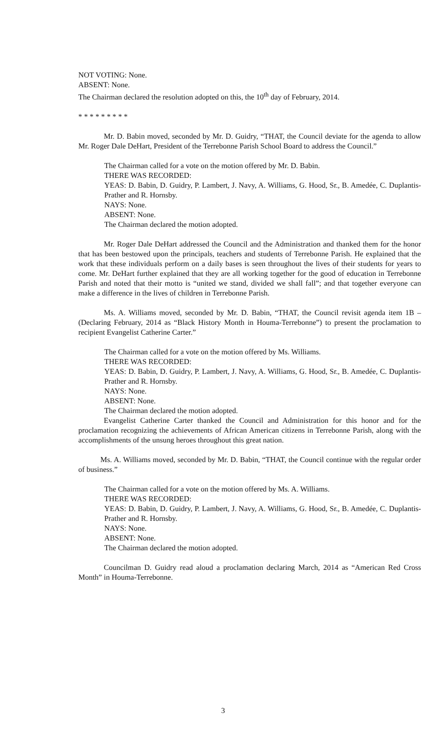NOT VOTING: None.
ABSENT: None.
The Chairman declared the resolution adopted on this, the 10<sup>th</sup> day of February, 2014.
* * * * * * * * *
Mr. D. Babin moved, seconded by Mr. D. Guidry, “THAT, the Council deviate for the agenda to allow Mr. Roger Dale DeHart, President of the Terrebonne Parish School Board to address the Council.”
The Chairman called for a vote on the motion offered by Mr. D. Babin.
THERE WAS RECORDED:
YEAS: D. Babin, D. Guidry, P. Lambert, J. Navy, A. Williams, G. Hood, Sr., B. Amedée, C. Duplantis-Prather and R. Hornsby.
NAYS: None.
ABSENT: None.
The Chairman declared the motion adopted.
Mr. Roger Dale DeHart addressed the Council and the Administration and thanked them for the honor that has been bestowed upon the principals, teachers and students of Terrebonne Parish. He explained that the work that these individuals perform on a daily bases is seen throughout the lives of their students for years to come. Mr. DeHart further explained that they are all working together for the good of education in Terrebonne Parish and noted that their motto is “united we stand, divided we shall fall”; and that together everyone can make a difference in the lives of children in Terrebonne Parish.
Ms. A. Williams moved, seconded by Mr. D. Babin, “THAT, the Council revisit agenda item 1B – (Declaring February, 2014 as “Black History Month in Houma-Terrebonne”) to present the proclamation to recipient Evangelist Catherine Carter.”
The Chairman called for a vote on the motion offered by Ms. Williams.
THERE WAS RECORDED:
YEAS: D. Babin, D. Guidry, P. Lambert, J. Navy, A. Williams, G. Hood, Sr., B. Amedée, C. Duplantis-Prather and R. Hornsby.
NAYS: None.
ABSENT: None.
The Chairman declared the motion adopted.
Evangelist Catherine Carter thanked the Council and Administration for this honor and for the proclamation recognizing the achievements of African American citizens in Terrebonne Parish, along with the accomplishments of the unsung heroes throughout this great nation.
Ms. A. Williams moved, seconded by Mr. D. Babin, “THAT, the Council continue with the regular order of business.”
The Chairman called for a vote on the motion offered by Ms. A. Williams.
THERE WAS RECORDED:
YEAS: D. Babin, D. Guidry, P. Lambert, J. Navy, A. Williams, G. Hood, Sr., B. Amedée, C. Duplantis-Prather and R. Hornsby.
NAYS: None.
ABSENT: None.
The Chairman declared the motion adopted.
Councilman D. Guidry read aloud a proclamation declaring March, 2014 as “American Red Cross Month” in Houma-Terrebonne.
3